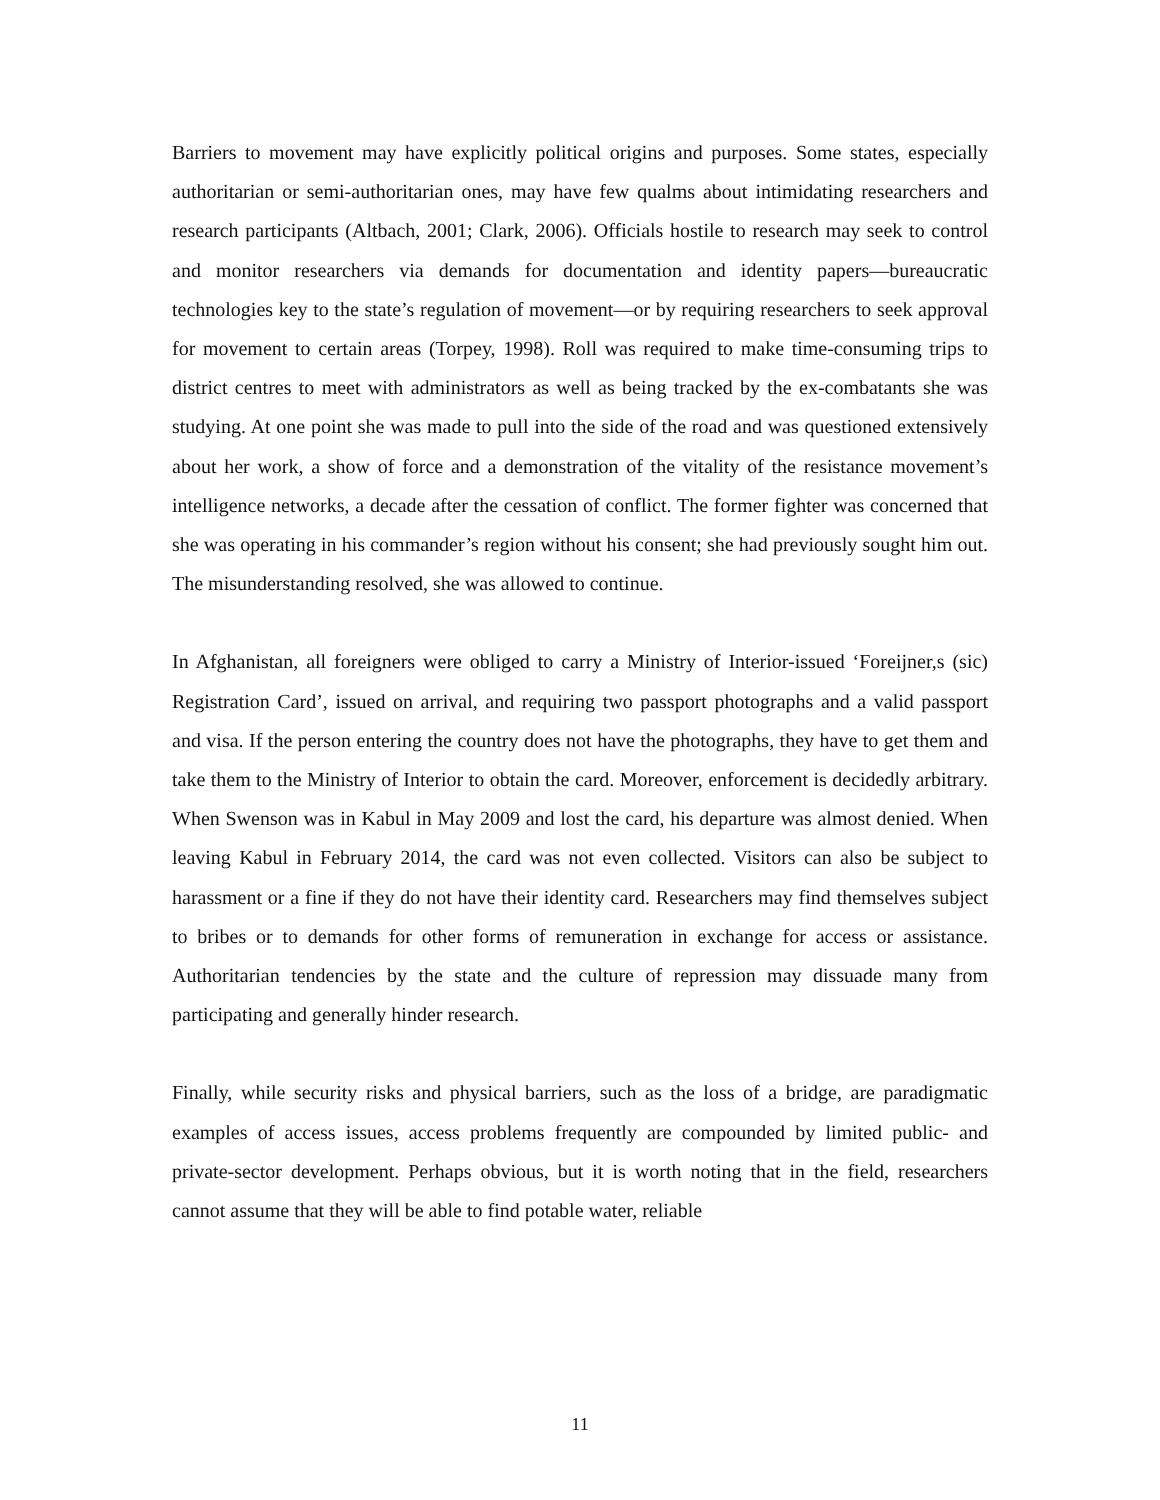Barriers to movement may have explicitly political origins and purposes. Some states, especially authoritarian or semi-authoritarian ones, may have few qualms about intimidating researchers and research participants (Altbach, 2001; Clark, 2006). Officials hostile to research may seek to control and monitor researchers via demands for documentation and identity papers—bureaucratic technologies key to the state’s regulation of movement—or by requiring researchers to seek approval for movement to certain areas (Torpey, 1998). Roll was required to make time-consuming trips to district centres to meet with administrators as well as being tracked by the ex-combatants she was studying. At one point she was made to pull into the side of the road and was questioned extensively about her work, a show of force and a demonstration of the vitality of the resistance movement’s intelligence networks, a decade after the cessation of conflict. The former fighter was concerned that she was operating in his commander’s region without his consent; she had previously sought him out. The misunderstanding resolved, she was allowed to continue.
In Afghanistan, all foreigners were obliged to carry a Ministry of Interior-issued ‘Foreijner,s (sic) Registration Card’, issued on arrival, and requiring two passport photographs and a valid passport and visa. If the person entering the country does not have the photographs, they have to get them and take them to the Ministry of Interior to obtain the card. Moreover, enforcement is decidedly arbitrary. When Swenson was in Kabul in May 2009 and lost the card, his departure was almost denied. When leaving Kabul in February 2014, the card was not even collected. Visitors can also be subject to harassment or a fine if they do not have their identity card. Researchers may find themselves subject to bribes or to demands for other forms of remuneration in exchange for access or assistance. Authoritarian tendencies by the state and the culture of repression may dissuade many from participating and generally hinder research.
Finally, while security risks and physical barriers, such as the loss of a bridge, are paradigmatic examples of access issues, access problems frequently are compounded by limited public- and private-sector development. Perhaps obvious, but it is worth noting that in the field, researchers cannot assume that they will be able to find potable water, reliable
11